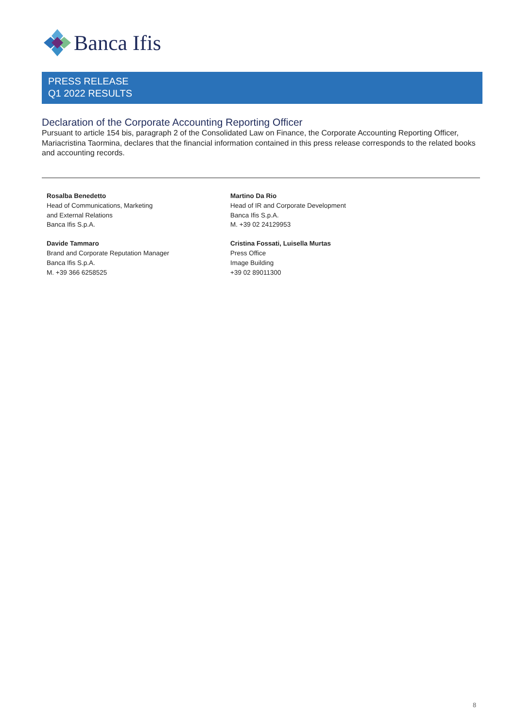Banca Ifis
PRESS RELEASE
Q1 2022 RESULTS
Declaration of the Corporate Accounting Reporting Officer
Pursuant to article 154 bis, paragraph 2 of the Consolidated Law on Finance, the Corporate Accounting Reporting Officer, Mariacristina Taormina, declares that the financial information contained in this press release corresponds to the related books and accounting records.
Rosalba Benedetto
Head of Communications, Marketing
and External Relations
Banca Ifis S.p.A.
Davide Tammaro
Brand and Corporate Reputation Manager
Banca Ifis S.p.A.
M. +39 366 6258525
Martino Da Rio
Head of IR and Corporate Development
Banca Ifis S.p.A.
M. +39 02 24129953
Cristina Fossati, Luisella Murtas
Press Office
Image Building
+39 02 89011300
8